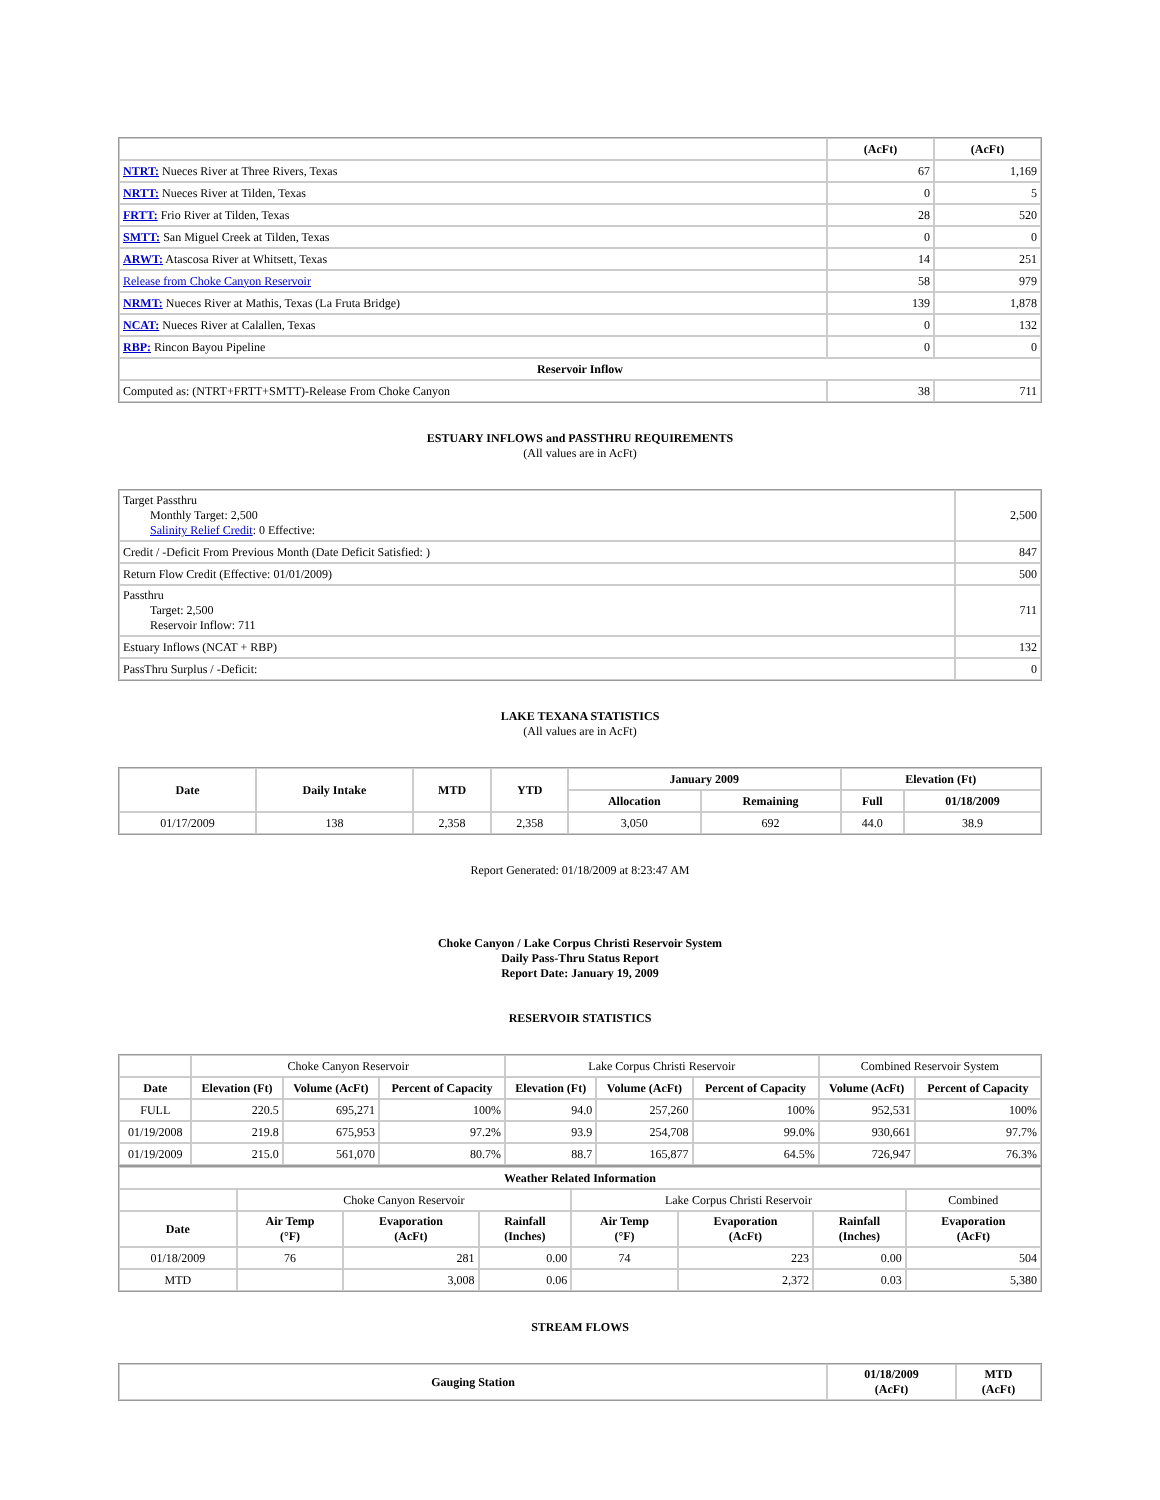| | (AcFt) | (AcFt) |
| --- | --- | --- |
| NTRT: Nueces River at Three Rivers, Texas | 67 | 1,169 |
| NRTT: Nueces River at Tilden, Texas | 0 | 5 |
| FRTT: Frio River at Tilden, Texas | 28 | 520 |
| SMTT: San Miguel Creek at Tilden, Texas | 0 | 0 |
| ARWT: Atascosa River at Whitsett, Texas | 14 | 251 |
| Release from Choke Canyon Reservoir | 58 | 979 |
| NRMT: Nueces River at Mathis, Texas (La Fruta Bridge) | 139 | 1,878 |
| NCAT: Nueces River at Calallen, Texas | 0 | 132 |
| RBP: Rincon Bayou Pipeline | 0 | 0 |
| Reservoir Inflow | | |
| Computed as: (NTRT+FRTT+SMTT)-Release From Choke Canyon | 38 | 711 |
ESTUARY INFLOWS and PASSTHRU REQUIREMENTS
(All values are in AcFt)
| Target Passthru Monthly Target: 2,500 Salinity Relief Credit : 0 Effective: | 2,500 |
| Credit / -Deficit From Previous Month (Date Deficit Satisfied: ) | 847 |
| Return Flow Credit (Effective: 01/01/2009) | 500 |
| Passthru Target: 2,500 Reservoir Inflow: 711 | 711 |
| Estuary Inflows (NCAT + RBP) | 132 |
| PassThru Surplus / -Deficit: | 0 |
LAKE TEXANA STATISTICS
(All values are in AcFt)
| Date | Daily Intake | MTD | YTD | January 2009 | | Elevation (Ft) | |
| --- | --- | --- | --- | --- | --- | --- | --- |
| | | | | Allocation | Remaining | Full | 01/18/2009 |
| 01/17/2009 | 138 | 2,358 | 2,358 | 3,050 | 692 | 44.0 | 38.9 |
Report Generated: 01/18/2009 at 8:23:47 AM
Choke Canyon / Lake Corpus Christi Reservoir System
Daily Pass-Thru Status Report
Report Date: January 19, 2009
RESERVOIR STATISTICS
| | Choke Canyon Reservoir | | | Lake Corpus Christi Reservoir | | | Combined Reservoir System | |
| Date | Elevation (Ft) | Volume (AcFt) | Percent of Capacity | Elevation (Ft) | Volume (AcFt) | Percent of Capacity | Volume (AcFt) | Percent of Capacity |
| FULL | 220.5 | 695,271 | 100% | 94.0 | 257,260 | 100% | 952,531 | 100% |
| 01/19/2008 | 219.8 | 675,953 | 97.2% | 93.9 | 254,708 | 99.0% | 930,661 | 97.7% |
| 01/19/2009 | 215.0 | 561,070 | 80.7% | 88.7 | 165,877 | 64.5% | 726,947 | 76.3% |
| Weather Related Information | | | | | | | |
| --- | --- | --- | --- | --- | --- | --- | --- |
| | Choke Canyon Reservoir | | | Lake Corpus Christi Reservoir | | | Combined |
| Date | Air Temp (°F) | Evaporation (AcFt) | Rainfall (Inches) | Air Temp (°F) | Evaporation (AcFt) | Rainfall (Inches) | Evaporation (AcFt) |
| 01/18/2009 | 76 | 281 | 0.00 | 74 | 223 | 0.00 | 504 |
| MTD | | 3,008 | 0.06 | | 2,372 | 0.03 | 5,380 |
STREAM FLOWS
| Gauging Station | 01/18/2009 (AcFt) | MTD (AcFt) |
| --- | --- | --- |